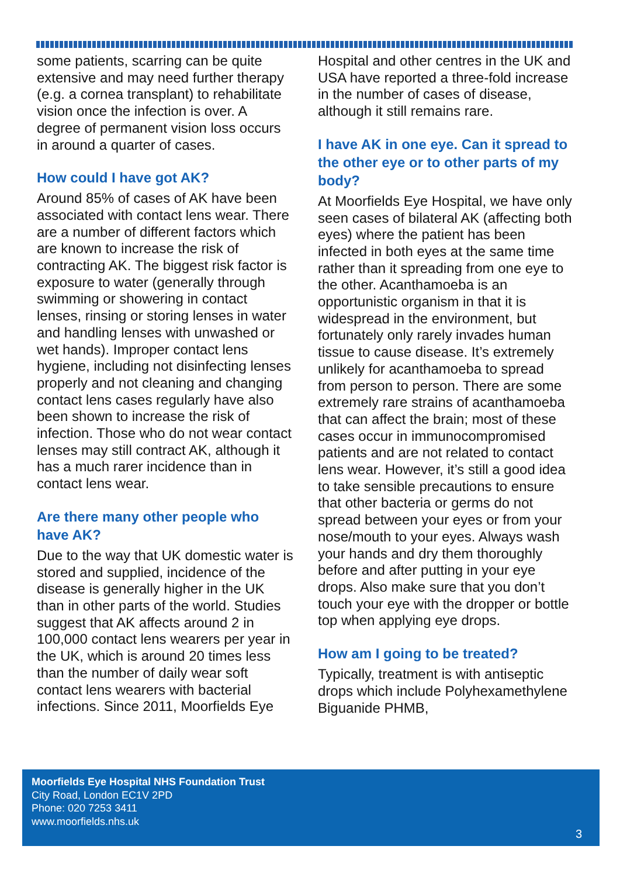some patients, scarring can be quite extensive and may need further therapy (e.g. a cornea transplant) to rehabilitate vision once the infection is over. A degree of permanent vision loss occurs in around a quarter of cases.
How could I have got AK?
Around 85% of cases of AK have been associated with contact lens wear. There are a number of different factors which are known to increase the risk of contracting AK. The biggest risk factor is exposure to water (generally through swimming or showering in contact lenses, rinsing or storing lenses in water and handling lenses with unwashed or wet hands). Improper contact lens hygiene, including not disinfecting lenses properly and not cleaning and changing contact lens cases regularly have also been shown to increase the risk of infection. Those who do not wear contact lenses may still contract AK, although it has a much rarer incidence than in contact lens wear.
Are there many other people who have AK?
Due to the way that UK domestic water is stored and supplied, incidence of the disease is generally higher in the UK than in other parts of the world. Studies suggest that AK affects around 2 in 100,000 contact lens wearers per year in the UK, which is around 20 times less than the number of daily wear soft contact lens wearers with bacterial infections. Since 2011, Moorfields Eye
Hospital and other centres in the UK and USA have reported a three-fold increase in the number of cases of disease, although it still remains rare.
I have AK in one eye. Can it spread to the other eye or to other parts of my body?
At Moorfields Eye Hospital, we have only seen cases of bilateral AK (affecting both eyes) where the patient has been infected in both eyes at the same time rather than it spreading from one eye to the other. Acanthamoeba is an opportunistic organism in that it is widespread in the environment, but fortunately only rarely invades human tissue to cause disease. It’s extremely unlikely for acanthamoeba to spread from person to person. There are some extremely rare strains of acanthamoeba that can affect the brain; most of these cases occur in immunocompromised patients and are not related to contact lens wear. However, it’s still a good idea to take sensible precautions to ensure that other bacteria or germs do not spread between your eyes or from your nose/mouth to your eyes. Always wash your hands and dry them thoroughly before and after putting in your eye drops. Also make sure that you don’t touch your eye with the dropper or bottle top when applying eye drops.
How am I going to be treated?
Typically, treatment is with antiseptic drops which include Polyhexamethylene Biguanide PHMB,
Moorfields Eye Hospital NHS Foundation Trust
City Road, London EC1V 2PD
Phone: 020 7253 3411
www.moorfields.nhs.uk
3